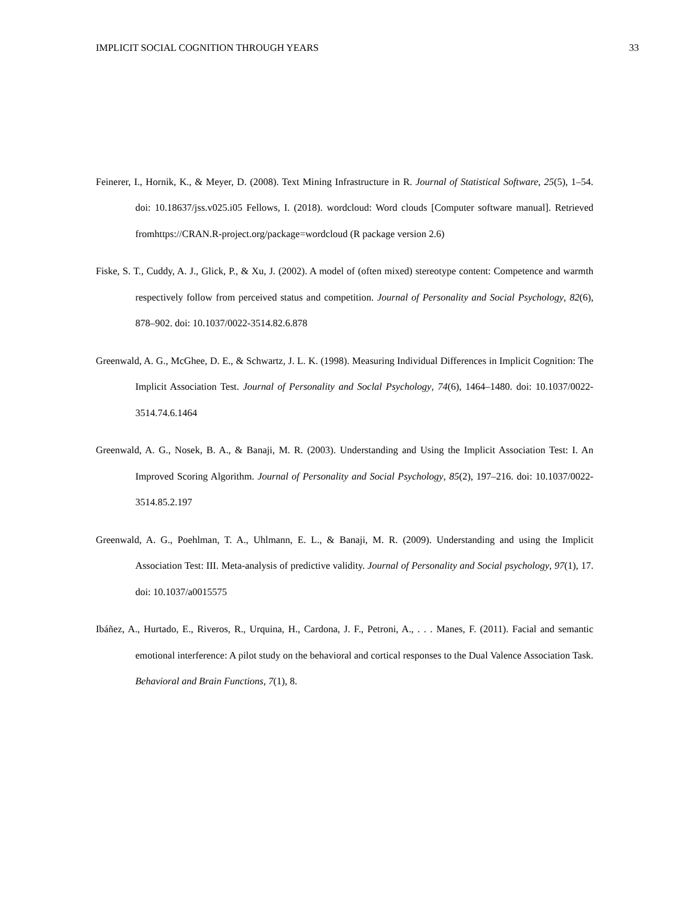IMPLICIT SOCIAL COGNITION THROUGH YEARS 33
Feinerer, I., Hornik, K., & Meyer, D. (2008). Text Mining Infrastructure in R. Journal of Statistical Software, 25(5), 1–54. doi: 10.18637/jss.v025.i05 Fellows, I. (2018). wordcloud: Word clouds [Computer software manual]. Retrieved fromhttps://CRAN.R-project.org/package=wordcloud (R package version 2.6)
Fiske, S. T., Cuddy, A. J., Glick, P., & Xu, J. (2002). A model of (often mixed) stereotype content: Competence and warmth respectively follow from perceived status and competition. Journal of Personality and Social Psychology, 82(6), 878–902. doi: 10.1037/0022-3514.82.6.878
Greenwald, A. G., McGhee, D. E., & Schwartz, J. L. K. (1998). Measuring Individual Differences in Implicit Cognition: The Implicit Association Test. Journal of Personality and Soclal Psychology, 74(6), 1464–1480. doi: 10.1037/0022-3514.74.6.1464
Greenwald, A. G., Nosek, B. A., & Banaji, M. R. (2003). Understanding and Using the Implicit Association Test: I. An Improved Scoring Algorithm. Journal of Personality and Social Psychology, 85(2), 197–216. doi: 10.1037/0022-3514.85.2.197
Greenwald, A. G., Poehlman, T. A., Uhlmann, E. L., & Banaji, M. R. (2009). Understanding and using the Implicit Association Test: III. Meta-analysis of predictive validity. Journal of Personality and Social psychology, 97(1), 17. doi: 10.1037/a0015575
Ibáñez, A., Hurtado, E., Riveros, R., Urquina, H., Cardona, J. F., Petroni, A., . . . Manes, F. (2011). Facial and semantic emotional interference: A pilot study on the behavioral and cortical responses to the Dual Valence Association Task. Behavioral and Brain Functions, 7(1), 8.